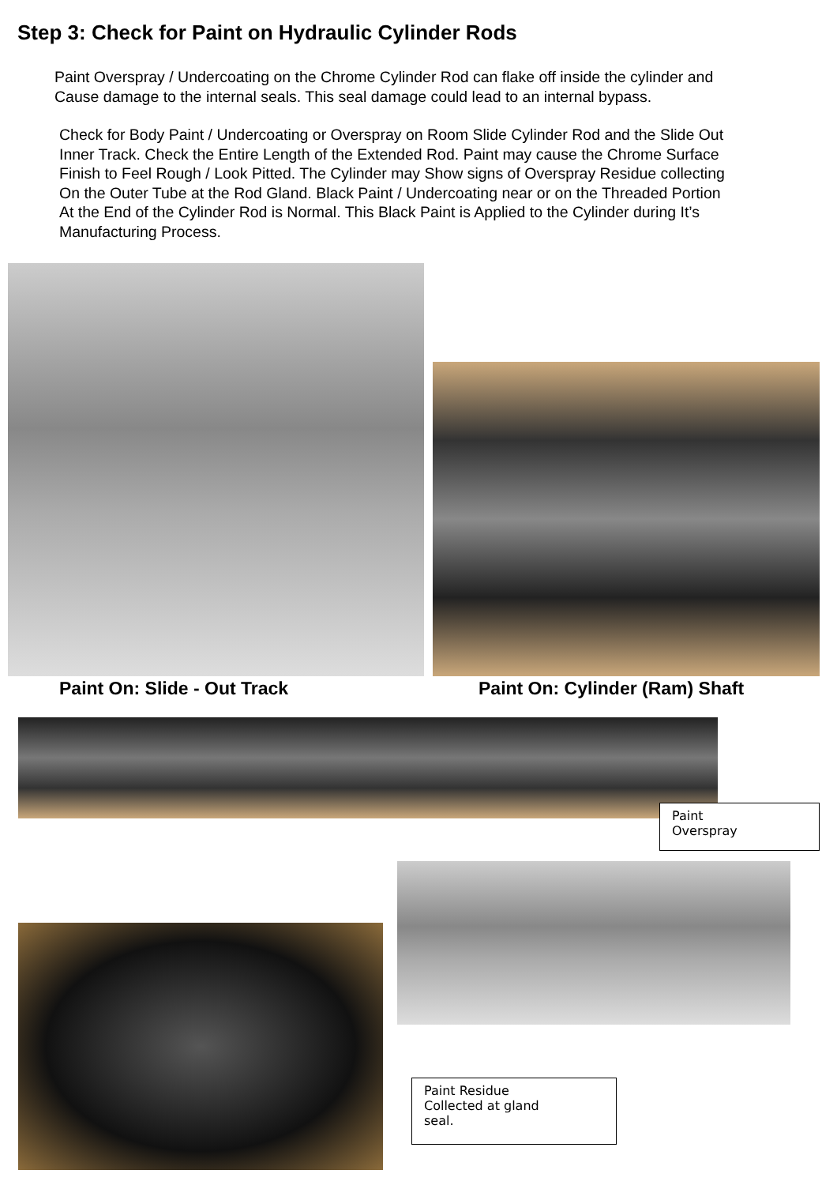Step 3: Check for Paint on Hydraulic Cylinder Rods
Paint Overspray / Undercoating on the Chrome Cylinder Rod can flake off inside the cylinder and
Cause damage to the internal seals. This seal damage could lead to an internal bypass.
Check for Body Paint / Undercoating or Overspray on Room Slide Cylinder Rod and the Slide Out
Inner Track. Check the Entire Length of the Extended Rod. Paint may cause the Chrome Surface
Finish to Feel Rough / Look Pitted. The Cylinder may Show signs of Overspray Residue collecting
On the Outer Tube at the Rod Gland. Black Paint / Undercoating near or on the Threaded Portion
At the End of the Cylinder Rod is Normal. This Black Paint is Applied to the Cylinder during It’s
Manufacturing Process.
Paint On: Slide - Out Track Paint On: Cylinder (Ram) Shaft
Paint
Overspray
Paint Residue
Collected at gland
seal.